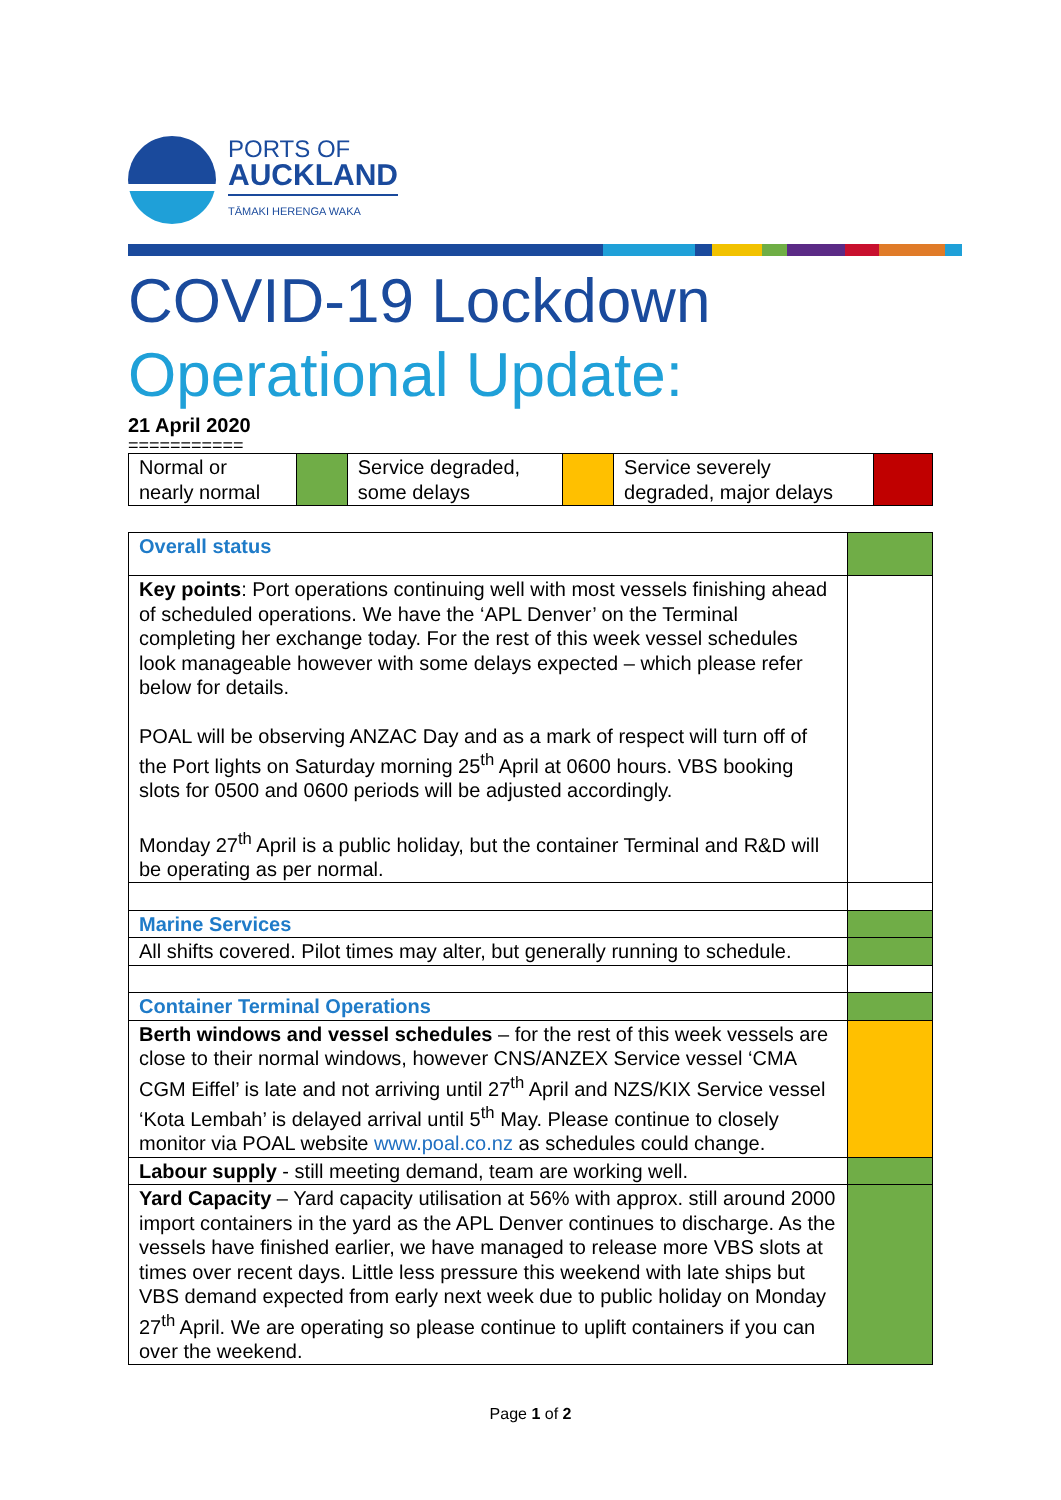PORTS OF
AUCKLAND
TĀMAKI HERENGA WAKA
COVID-19 Lockdown
Operational Update:
21 April 2020
===========
| Normal or nearly normal | | Service degraded, some delays | | Service severely degraded, major delays | |
| Overall status | |
| Key points : Port operations continuing well with most vessels finishing ahead of scheduled operations. We have the ‘APL Denver’ on the Terminal completing her exchange today. For the rest of this week vessel schedules look manageable however with some delays expected – which please refer below for details. POAL will be observing ANZAC Day and as a mark of respect will turn off of the Port lights on Saturday morning 25<sup>th</sup> April at 0600 hours. VBS booking slots for 0500 and 0600 periods will be adjusted accordingly. Monday 27<sup>th</sup> April is a public holiday, but the container Terminal and R&D will be operating as per normal. | |
| Marine Services | |
| All shifts covered. Pilot times may alter, but generally running to schedule. | |
| Container Terminal Operations | |
| Berth windows and vessel schedules – for the rest of this week vessels are close to their normal windows, however CNS/ANZEX Service vessel ‘CMA CGM Eiffel’ is late and not arriving until 27<sup>th</sup> April and NZS/KIX Service vessel ‘Kota Lembah’ is delayed arrival until 5<sup>th</sup> May. Please continue to closely monitor via POAL website www.poal.co.nz as schedules could change. | |
| Labour supply - still meeting demand, team are working well. | |
| Yard Capacity – Yard capacity utilisation at 56% with approx. still around 2000 import containers in the yard as the APL Denver continues to discharge. As the vessels have finished earlier, we have managed to release more VBS slots at times over recent days. Little less pressure this weekend with late ships but VBS demand expected from early next week due to public holiday on Monday 27<sup>th</sup> April. We are operating so please continue to uplift containers if you can over the weekend. | |
Page 1 of 2